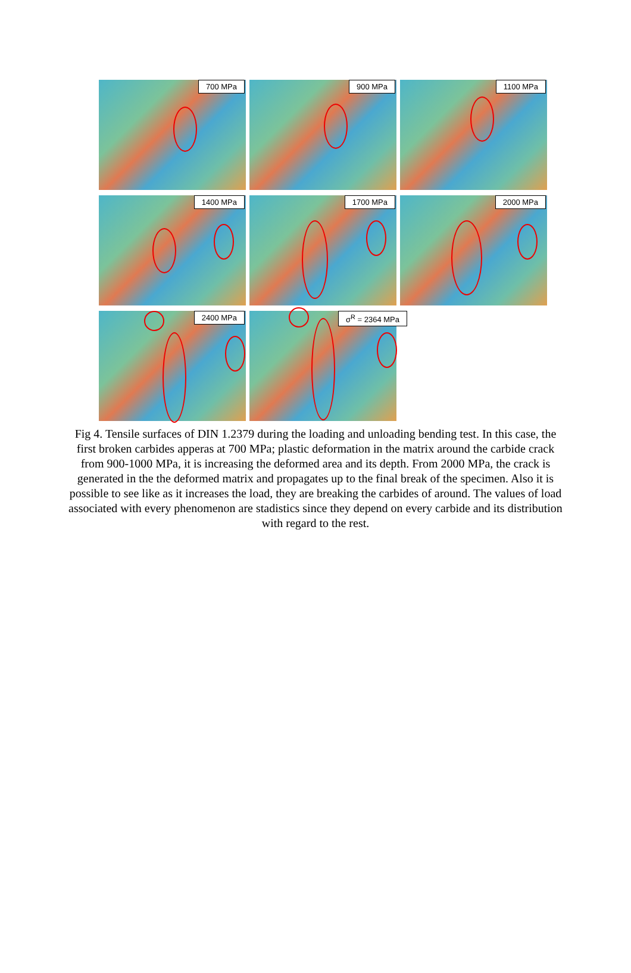700 MPa
900 MPa
1100 MPa
1400 MPa
1700 MPa
2000 MPa
2400 MPa
σ<sup>R</sup> = 2364 MPa
Fig 4. Tensile surfaces of DIN 1.2379 during the loading and unloading bending test. In this case, the first broken carbides apperas at 700 MPa; plastic deformation in the matrix around the carbide crack from 900-1000 MPa, it is increasing the deformed area and its depth. From 2000 MPa, the crack is generated in the the deformed matrix and propagates up to the final break of the specimen. Also it is possible to see like as it increases the load, they are breaking the carbides of around. The values of load associated with every phenomenon are stadistics since they depend on every carbide and its distribution with regard to the rest.